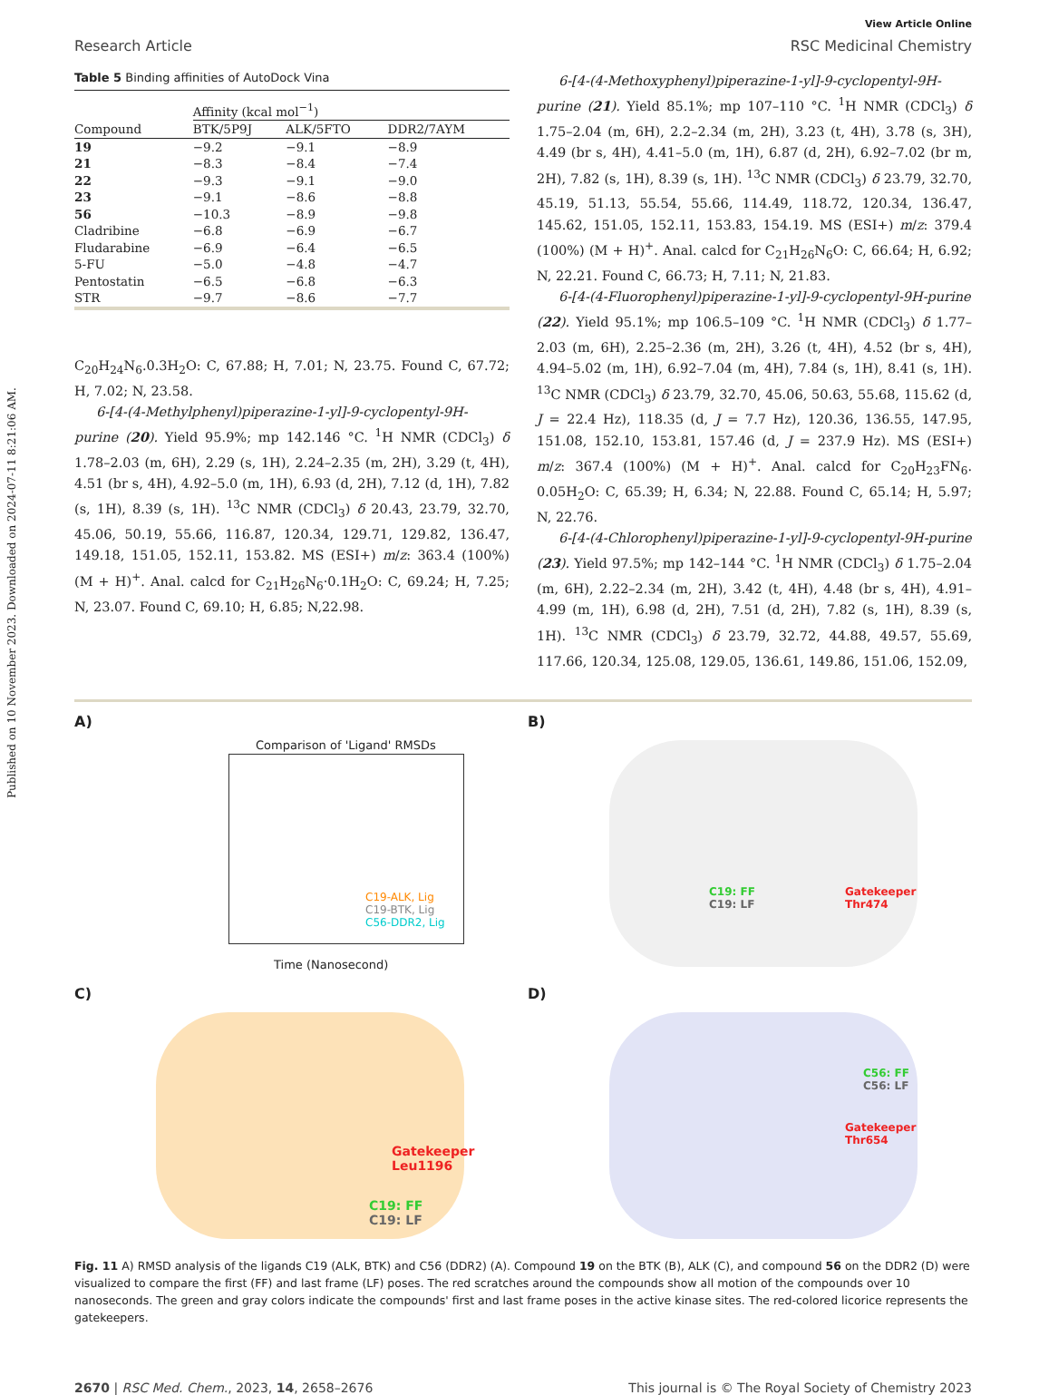Published on 10 November 2023. Downloaded on 2024-07-11 8:21:06 AM.
View Article Online
Research Article RSC Medicinal Chemistry
Table 5 Binding affinities of AutoDock Vina
| | Affinity (kcal mol<sup>−1</sup>) | | |
| --- | --- | --- | --- |
| Compound | BTK/5P9J | ALK/5FTO | DDR2/7AYM |
| 19 | −9.2 | −9.1 | −8.9 |
| 21 | −8.3 | −8.4 | −7.4 |
| 22 | −9.3 | −9.1 | −9.0 |
| 23 | −9.1 | −8.6 | −8.8 |
| 56 | −10.3 | −8.9 | −9.8 |
| Cladribine | −6.8 | −6.9 | −6.7 |
| Fludarabine | −6.9 | −6.4 | −6.5 |
| 5-FU | −5.0 | −4.8 | −4.7 |
| Pentostatin | −6.5 | −6.8 | −6.3 |
| STR | −9.7 | −8.6 | −7.7 |
C<sub>20</sub>H<sub>24</sub>N<sub>6</sub>.0.3H<sub>2</sub>O: C, 67.88; H, 7.01; N, 23.75. Found C, 67.72; H, 7.02; N, 23.58.
6-[4-(4-Methylphenyl)piperazine-1-yl]-9-cyclopentyl-9H-purine (20). Yield 95.9%; mp 142.146 °C. <sup>1</sup>H NMR (CDCl<sub>3</sub>) δ 1.78–2.03 (m, 6H), 2.29 (s, 1H), 2.24–2.35 (m, 2H), 3.29 (t, 4H), 4.51 (br s, 4H), 4.92–5.0 (m, 1H), 6.93 (d, 2H), 7.12 (d, 1H), 7.82 (s, 1H), 8.39 (s, 1H). <sup>13</sup>C NMR (CDCl<sub>3</sub>) δ 20.43, 23.79, 32.70, 45.06, 50.19, 55.66, 116.87, 120.34, 129.71, 129.82, 136.47, 149.18, 151.05, 152.11, 153.82. MS (ESI+) m/z: 363.4 (100%) (M + H)<sup>+</sup>. Anal. calcd for C<sub>21</sub>H<sub>26</sub>N<sub>6</sub>·0.1H<sub>2</sub>O: C, 69.24; H, 7.25; N, 23.07. Found C, 69.10; H, 6.85; N,22.98.
6-[4-(4-Methoxyphenyl)piperazine-1-yl]-9-cyclopentyl-9H-purine (21). Yield 85.1%; mp 107–110 °C. <sup>1</sup>H NMR (CDCl<sub>3</sub>) δ 1.75–2.04 (m, 6H), 2.2–2.34 (m, 2H), 3.23 (t, 4H), 3.78 (s, 3H), 4.49 (br s, 4H), 4.41–5.0 (m, 1H), 6.87 (d, 2H), 6.92–7.02 (br m, 2H), 7.82 (s, 1H), 8.39 (s, 1H). <sup>13</sup>C NMR (CDCl<sub>3</sub>) δ 23.79, 32.70, 45.19, 51.13, 55.54, 55.66, 114.49, 118.72, 120.34, 136.47, 145.62, 151.05, 152.11, 153.83, 154.19. MS (ESI+) m/z: 379.4 (100%) (M + H)<sup>+</sup>. Anal. calcd for C<sub>21</sub>H<sub>26</sub>N<sub>6</sub>O: C, 66.64; H, 6.92; N, 22.21. Found C, 66.73; H, 7.11; N, 21.83.
6-[4-(4-Fluorophenyl)piperazine-1-yl]-9-cyclopentyl-9H-purine (22). Yield 95.1%; mp 106.5–109 °C. <sup>1</sup>H NMR (CDCl<sub>3</sub>) δ 1.77–2.03 (m, 6H), 2.25–2.36 (m, 2H), 3.26 (t, 4H), 4.52 (br s, 4H), 4.94–5.02 (m, 1H), 6.92–7.04 (m, 4H), 7.84 (s, 1H), 8.41 (s, 1H). <sup>13</sup>C NMR (CDCl<sub>3</sub>) δ 23.79, 32.70, 45.06, 50.63, 55.68, 115.62 (d, J = 22.4 Hz), 118.35 (d, J = 7.7 Hz), 120.36, 136.55, 147.95, 151.08, 152.10, 153.81, 157.46 (d, J = 237.9 Hz). MS (ESI+) m/z: 367.4 (100%) (M + H)<sup>+</sup>. Anal. calcd for C<sub>20</sub>H<sub>23</sub>FN<sub>6</sub>. 0.05H<sub>2</sub>O: C, 65.39; H, 6.34; N, 22.88. Found C, 65.14; H, 5.97; N, 22.76.
6-[4-(4-Chlorophenyl)piperazine-1-yl]-9-cyclopentyl-9H-purine (23). Yield 97.5%; mp 142–144 °C. <sup>1</sup>H NMR (CDCl<sub>3</sub>) δ 1.75–2.04 (m, 6H), 2.22–2.34 (m, 2H), 3.42 (t, 4H), 4.48 (br s, 4H), 4.91–4.99 (m, 1H), 6.98 (d, 2H), 7.51 (d, 2H), 7.82 (s, 1H), 8.39 (s, 1H). <sup>13</sup>C NMR (CDCl<sub>3</sub>) δ 23.79, 32.72, 44.88, 49.57, 55.69, 117.66, 120.34, 125.08, 129.05, 136.61, 149.86, 151.06, 152.09,
A)
C19-ALK, Lig
C19-BTK, Lig
C56-DDR2, Lig
Comparison of 'Ligand' RMSDs
Time (Nanosecond)
B)
C19: FF
C19: LF
Gatekeeper
Thr474
C)
Gatekeeper
Leu1196
C19: FF
C19: LF
D)
C56: FF
C56: LF
Gatekeeper
Thr654
Fig. 11 A) RMSD analysis of the ligands C19 (ALK, BTK) and C56 (DDR2) (A). Compound 19 on the BTK (B), ALK (C), and compound 56 on the DDR2 (D) were visualized to compare the first (FF) and last frame (LF) poses. The red scratches around the compounds show all motion of the compounds over 10 nanoseconds. The green and gray colors indicate the compounds' first and last frame poses in the active kinase sites. The red-colored licorice represents the gatekeepers.
2670 | RSC Med. Chem., 2023, 14, 2658–2676 This journal is © The Royal Society of Chemistry 2023